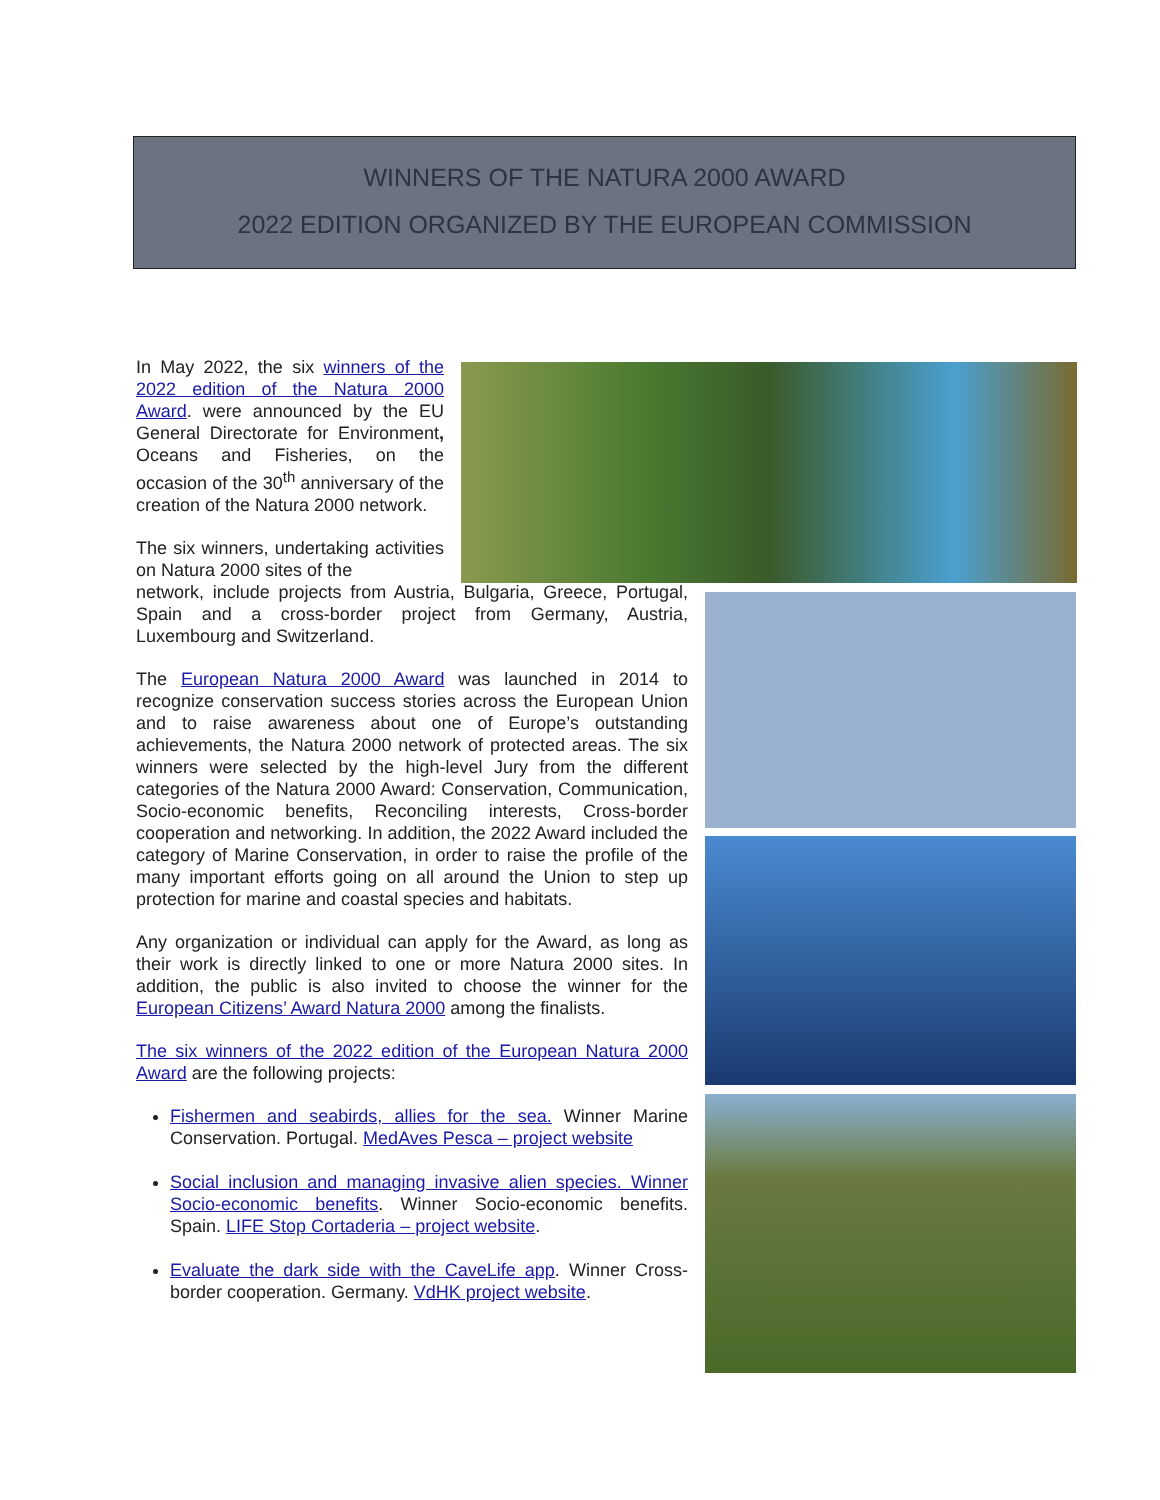WINNERS OF THE NATURA 2000 AWARD
2022 EDITION ORGANIZED BY THE EUROPEAN COMMISSION
In May 2022, the six winners of the 2022 edition of the Natura 2000 Award. were announced by the EU General Directorate for Environment, Oceans and Fisheries, on the occasion of the 30<sup>th</sup> anniversary of the creation of the Natura 2000 network.
The six winners, undertaking activities on Natura 2000 sites of the
network, include projects from Austria, Bulgaria, Greece, Portugal, Spain and a cross-border project from Germany, Austria, Luxembourg and Switzerland.
The European Natura 2000 Award was launched in 2014 to recognize conservation success stories across the European Union and to raise awareness about one of Europe’s outstanding achievements, the Natura 2000 network of protected areas. The six winners were selected by the high-level Jury from the different categories of the Natura 2000 Award: Conservation, Communication, Socio-economic benefits, Reconciling interests, Cross-border cooperation and networking. In addition, the 2022 Award included the category of Marine Conservation, in order to raise the profile of the many important efforts going on all around the Union to step up protection for marine and coastal species and habitats.
Any organization or individual can apply for the Award, as long as their work is directly linked to one or more Natura 2000 sites. In addition, the public is also invited to choose the winner for the European Citizens’ Award Natura 2000 among the finalists.
The six winners of the 2022 edition of the European Natura 2000 Award are the following projects:
Fishermen and seabirds, allies for the sea. Winner Marine Conservation. Portugal. MedAves Pesca – project website
Social inclusion and managing invasive alien species. Winner Socio-economic benefits. Winner Socio-economic benefits. Spain. LIFE Stop Cortaderia – project website.
Evaluate the dark side with the CaveLife app. Winner Cross-border cooperation. Germany. VdHK project website.